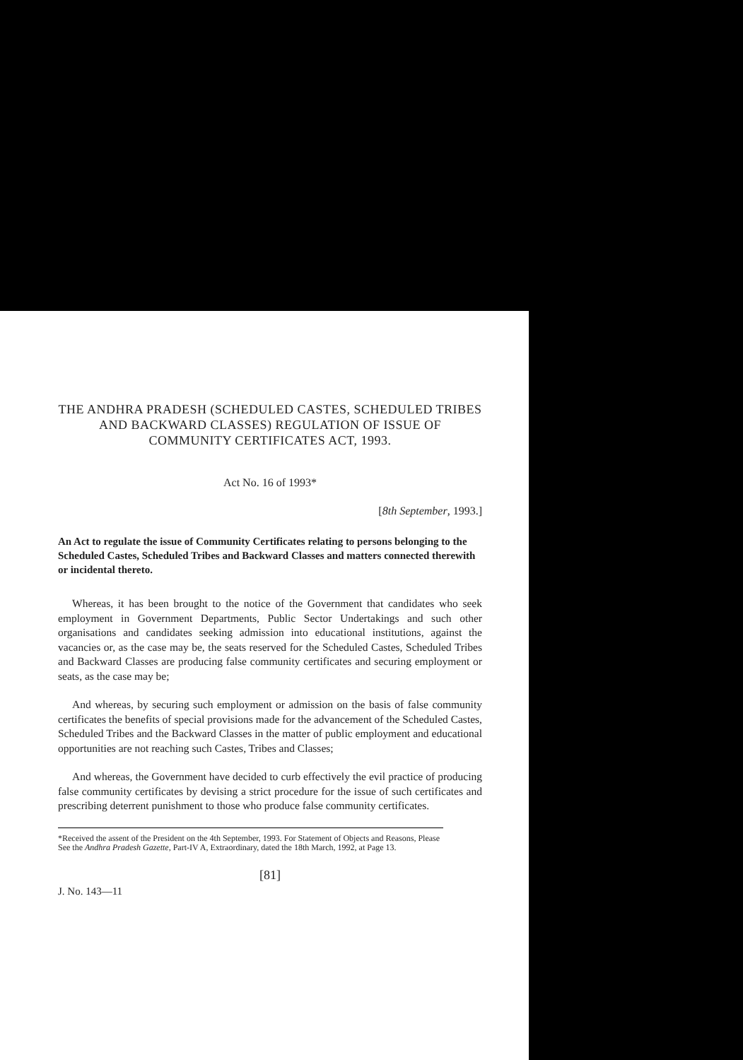THE ANDHRA PRADESH (SCHEDULED CASTES, SCHEDULED TRIBES AND BACKWARD CLASSES) REGULATION OF ISSUE OF COMMUNITY CERTIFICATES ACT, 1993.
Act No. 16 of 1993*
[8th September, 1993.]
An Act to regulate the issue of Community Certificates relating to persons belonging to the Scheduled Castes, Scheduled Tribes and Backward Classes and matters connected therewith or incidental thereto.
Whereas, it has been brought to the notice of the Government that candidates who seek employment in Government Departments, Public Sector Undertakings and such other organisations and candidates seeking admission into educational institutions, against the vacancies or, as the case may be, the seats reserved for the Scheduled Castes, Scheduled Tribes and Backward Classes are producing false community certificates and securing employment or seats, as the case may be;
And whereas, by securing such employment or admission on the basis of false community certificates the benefits of special provisions made for the advancement of the Scheduled Castes, Scheduled Tribes and the Backward Classes in the matter of public employment and educational opportunities are not reaching such Castes, Tribes and Classes;
And whereas, the Government have decided to curb effectively the evil practice of producing false community certificates by devising a strict procedure for the issue of such certificates and prescribing deterrent punishment to those who produce false community certificates.
*Received the assent of the President on the 4th September, 1993. For Statement of Objects and Reasons, Please See the Andhra Pradesh Gazette, Part-IV A, Extraordinary, dated the 18th March, 1992, at Page 13.
[81]
J. No. 143—11